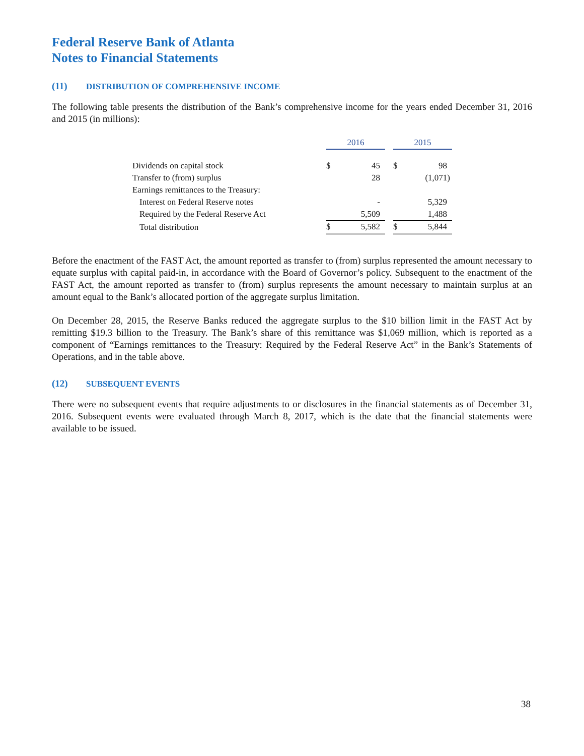Federal Reserve Bank of Atlanta
Notes to Financial Statements
(11) DISTRIBUTION OF COMPREHENSIVE INCOME
The following table presents the distribution of the Bank’s comprehensive income for the years ended December 31, 2016 and 2015 (in millions):
| | 2016 | | | 2015 | |
| Dividends on capital stock | $ | 45 | | $ | 98 |
| Transfer to (from) surplus | | 28 | | | (1,071) |
| Earnings remittances to the Treasury: | | | | | |
| Interest on Federal Reserve notes | | - | | | 5,329 |
| Required by the Federal Reserve Act | | 5,509 | | | 1,488 |
| Total distribution | $ | 5,582 | | $ | 5,844 |
Before the enactment of the FAST Act, the amount reported as transfer to (from) surplus represented the amount necessary to equate surplus with capital paid-in, in accordance with the Board of Governor’s policy. Subsequent to the enactment of the FAST Act, the amount reported as transfer to (from) surplus represents the amount necessary to maintain surplus at an amount equal to the Bank’s allocated portion of the aggregate surplus limitation.
On December 28, 2015, the Reserve Banks reduced the aggregate surplus to the $10 billion limit in the FAST Act by remitting $19.3 billion to the Treasury. The Bank’s share of this remittance was $1,069 million, which is reported as a component of “Earnings remittances to the Treasury: Required by the Federal Reserve Act” in the Bank’s Statements of Operations, and in the table above.
(12) SUBSEQUENT EVENTS
There were no subsequent events that require adjustments to or disclosures in the financial statements as of December 31, 2016. Subsequent events were evaluated through March 8, 2017, which is the date that the financial statements were available to be issued.
38